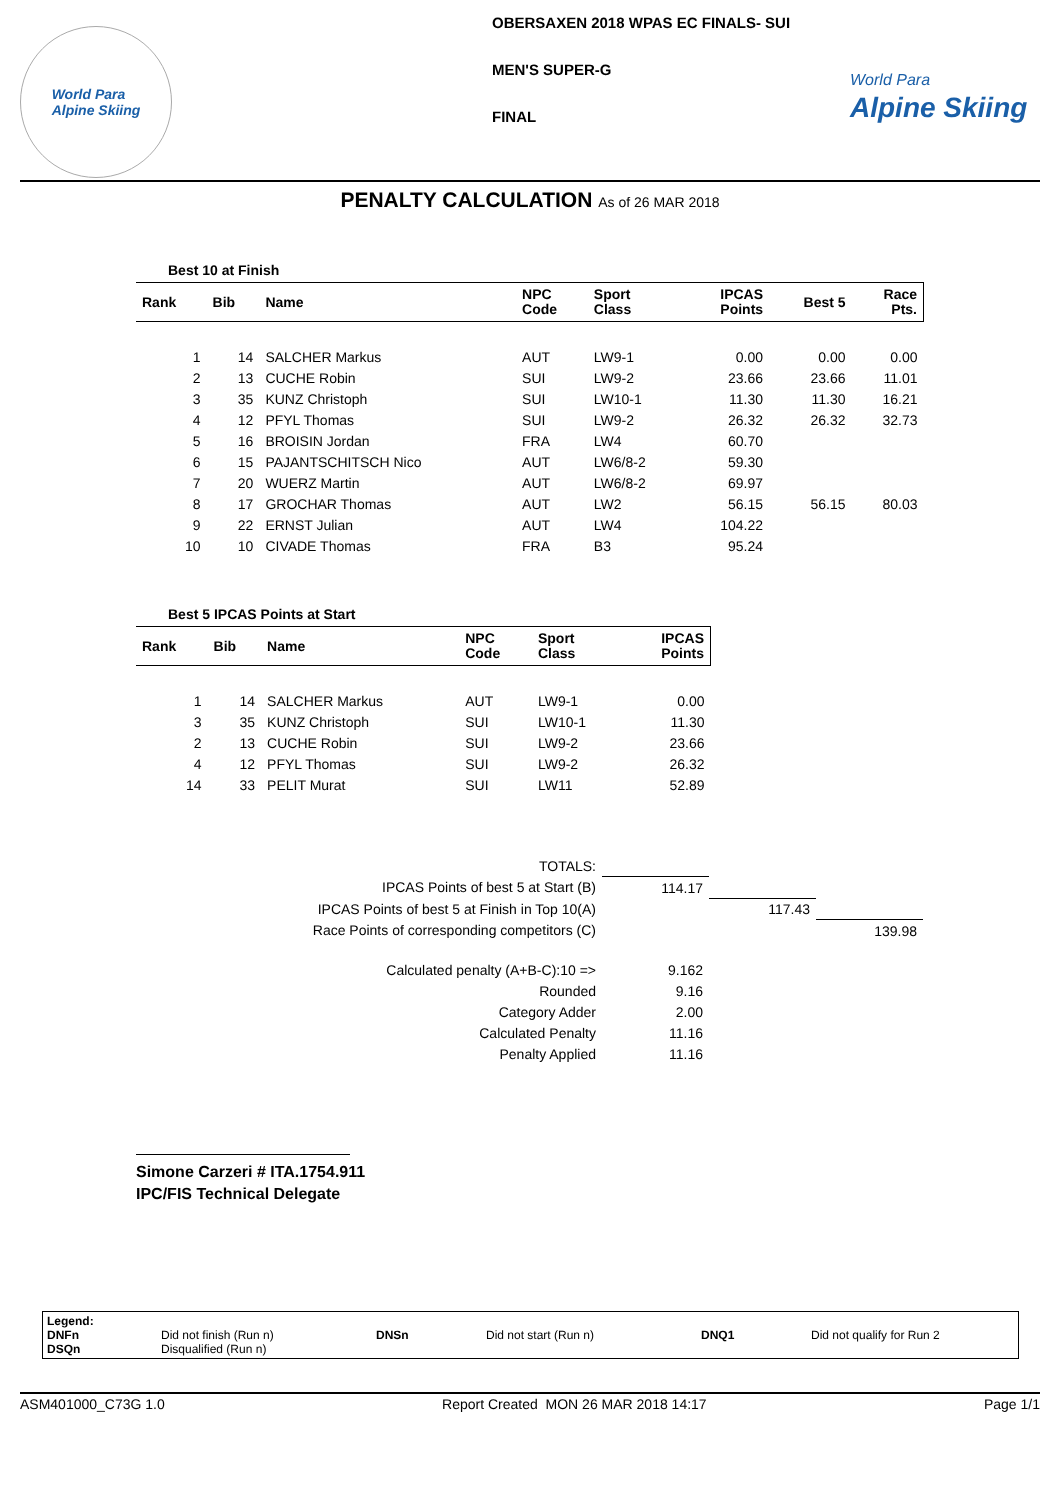World Para
Alpine Skiing
OBERSAXEN 2018 WPAS EC FINALS- SUI
MEN'S SUPER-G
FINAL
World Para
Alpine Skiing
PENALTY CALCULATION As of 26 MAR 2018
Best 10 at Finish
| Rank | Bib | Name | NPC Code | Sport Class | IPCAS Points | Best 5 | Race Pts. |
| --- | --- | --- | --- | --- | --- | --- | --- |
| 1 | 14 | SALCHER Markus | AUT | LW9-1 | 0.00 | 0.00 | 0.00 |
| 2 | 13 | CUCHE Robin | SUI | LW9-2 | 23.66 | 23.66 | 11.01 |
| 3 | 35 | KUNZ Christoph | SUI | LW10-1 | 11.30 | 11.30 | 16.21 |
| 4 | 12 | PFYL Thomas | SUI | LW9-2 | 26.32 | 26.32 | 32.73 |
| 5 | 16 | BROISIN Jordan | FRA | LW4 | 60.70 | | |
| 6 | 15 | PAJANTSCHITSCH Nico | AUT | LW6/8-2 | 59.30 | | |
| 7 | 20 | WUERZ Martin | AUT | LW6/8-2 | 69.97 | | |
| 8 | 17 | GROCHAR Thomas | AUT | LW2 | 56.15 | 56.15 | 80.03 |
| 9 | 22 | ERNST Julian | AUT | LW4 | 104.22 | | |
| 10 | 10 | CIVADE Thomas | FRA | B3 | 95.24 | | |
Best 5 IPCAS Points at Start
| Rank | Bib | Name | NPC Code | Sport Class | IPCAS Points |
| --- | --- | --- | --- | --- | --- |
| 1 | 14 | SALCHER Markus | AUT | LW9-1 | 0.00 |
| 3 | 35 | KUNZ Christoph | SUI | LW10-1 | 11.30 |
| 2 | 13 | CUCHE Robin | SUI | LW9-2 | 23.66 |
| 4 | 12 | PFYL Thomas | SUI | LW9-2 | 26.32 |
| 14 | 33 | PELIT Murat | SUI | LW11 | 52.89 |
| TOTALS: | | | |
| IPCAS Points of best 5 at Start (B) | 114.17 | | |
| IPCAS Points of best 5 at Finish in Top 10(A) | | 117.43 | |
| Race Points of corresponding competitors (C) | | | 139.98 |
| Calculated penalty (A+B-C):10 => | 9.162 | | |
| Rounded | 9.16 | | |
| Category Adder | 2.00 | | |
| Calculated Penalty | 11.16 | | |
| Penalty Applied | 11.16 | | |
Simone Carzeri # ITA.1754.911
IPC/FIS Technical Delegate
Legend:
DNFn
DSQn
Did not finish (Run n)
Disqualified (Run n)
DNSn Did not start (Run n) DNQ1 Did not qualify for Run 2
ASM401000_C73G 1.0 Report Created MON 26 MAR 2018 14:17 Page 1/1